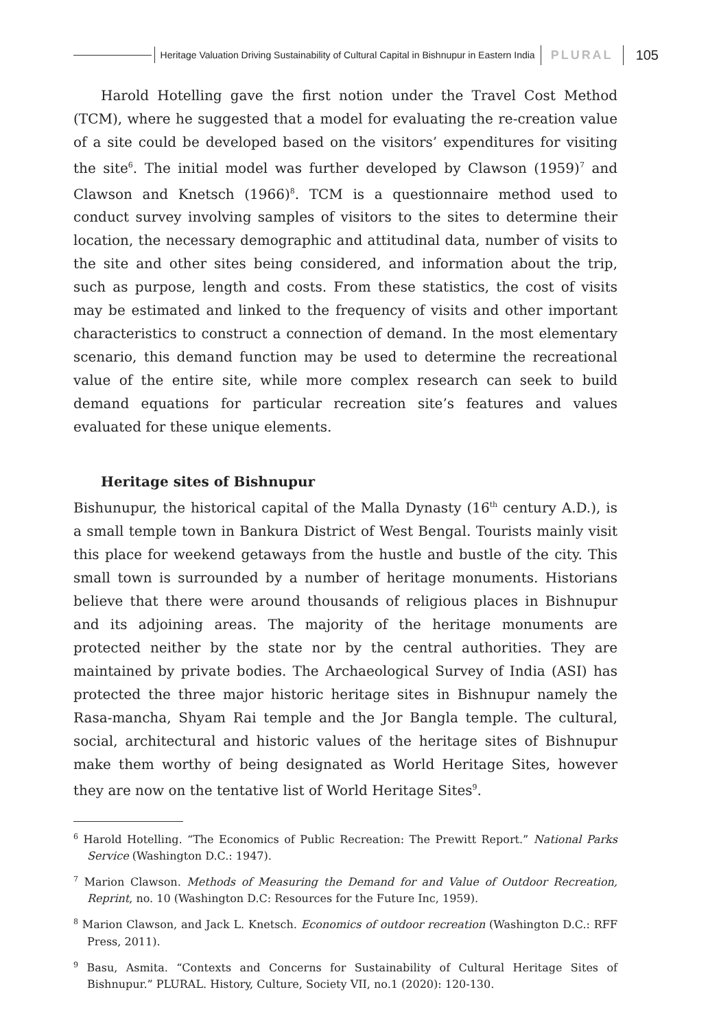Heritage Valuation Driving Sustainability of Cultural Capital in Bishnupur in Eastern India PLURAL 105
Harold Hotelling gave the first notion under the Travel Cost Method (TCM), where he suggested that a model for evaluating the re-creation value of a site could be developed based on the visitors’ expenditures for visiting the site<sup>6</sup>. The initial model was further developed by Clawson (1959)<sup>7</sup> and Clawson and Knetsch (1966)<sup>8</sup>. TCM is a questionnaire method used to conduct survey involving samples of visitors to the sites to determine their location, the necessary demographic and attitudinal data, number of visits to the site and other sites being considered, and information about the trip, such as purpose, length and costs. From these statistics, the cost of visits may be estimated and linked to the frequency of visits and other important characteristics to construct a connection of demand. In the most elementary scenario, this demand function may be used to determine the recreational value of the entire site, while more complex research can seek to build demand equations for particular recreation site’s features and values evaluated for these unique elements.
Heritage sites of Bishnupur
Bishunupur, the historical capital of the Malla Dynasty (16<sup>th</sup> century A.D.), is a small temple town in Bankura District of West Bengal. Tourists mainly visit this place for weekend getaways from the hustle and bustle of the city. This small town is surrounded by a number of heritage monuments. Historians believe that there were around thousands of religious places in Bishnupur and its adjoining areas. The majority of the heritage monuments are protected neither by the state nor by the central authorities. They are maintained by private bodies. The Archaeological Survey of India (ASI) has protected the three major historic heritage sites in Bishnupur namely the Rasa-mancha, Shyam Rai temple and the Jor Bangla temple. The cultural, social, architectural and historic values of the heritage sites of Bishnupur make them worthy of being designated as World Heritage Sites, however they are now on the tentative list of World Heritage Sites<sup>9</sup>.
<sup>6</sup> Harold Hotelling. “The Economics of Public Recreation: The Prewitt Report.” National Parks Service (Washington D.C.: 1947).
<sup>7</sup> Marion Clawson. Methods of Measuring the Demand for and Value of Outdoor Recreation, Reprint, no. 10 (Washington D.C: Resources for the Future Inc, 1959).
<sup>8</sup> Marion Clawson, and Jack L. Knetsch. Economics of outdoor recreation (Washington D.C.: RFF Press, 2011).
<sup>9</sup> Basu, Asmita. “Contexts and Concerns for Sustainability of Cultural Heritage Sites of Bishnupur.” PLURAL. History, Culture, Society VII, no.1 (2020): 120-130.